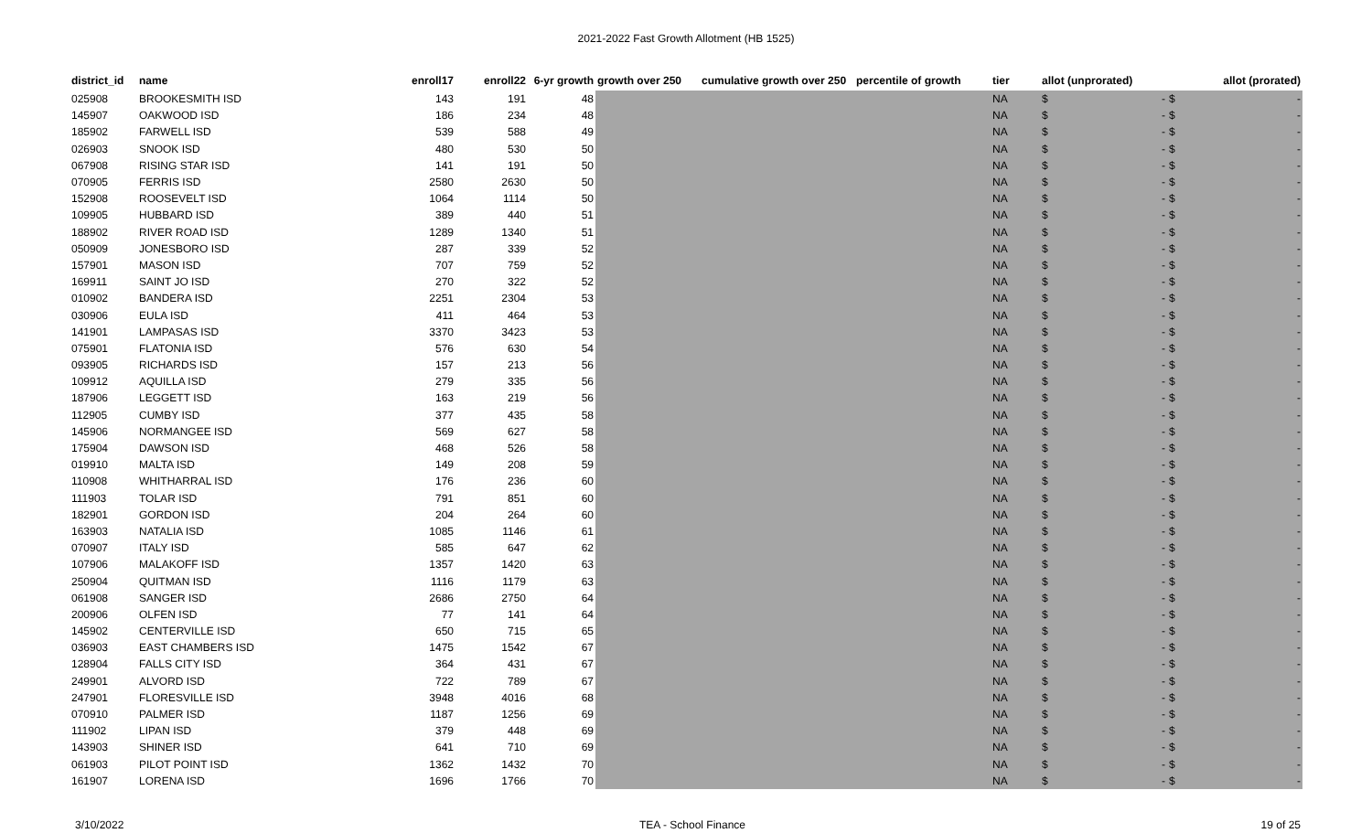2021-2022 Fast Growth Allotment (HB 1525)
| district_id | name | enroll17 | enroll22 | 6-yr growth | growth over 250 | cumulative growth over 250 | percentile of growth | tier | allot (unprorated) | allot (prorated) |
| --- | --- | --- | --- | --- | --- | --- | --- | --- | --- | --- |
| 025908 | BROOKESMITH ISD | 143 | 191 | 48 | | | | NA | $ - | $ - |
| 145907 | OAKWOOD ISD | 186 | 234 | 48 | | | | NA | $ - | $ - |
| 185902 | FARWELL ISD | 539 | 588 | 49 | | | | NA | $ - | $ - |
| 026903 | SNOOK ISD | 480 | 530 | 50 | | | | NA | $ - | $ - |
| 067908 | RISING STAR ISD | 141 | 191 | 50 | | | | NA | $ - | $ - |
| 070905 | FERRIS ISD | 2580 | 2630 | 50 | | | | NA | $ - | $ - |
| 152908 | ROOSEVELT ISD | 1064 | 1114 | 50 | | | | NA | $ - | $ - |
| 109905 | HUBBARD ISD | 389 | 440 | 51 | | | | NA | $ - | $ - |
| 188902 | RIVER ROAD ISD | 1289 | 1340 | 51 | | | | NA | $ - | $ - |
| 050909 | JONESBORO ISD | 287 | 339 | 52 | | | | NA | $ - | $ - |
| 157901 | MASON ISD | 707 | 759 | 52 | | | | NA | $ - | $ - |
| 169911 | SAINT JO ISD | 270 | 322 | 52 | | | | NA | $ - | $ - |
| 010902 | BANDERA ISD | 2251 | 2304 | 53 | | | | NA | $ - | $ - |
| 030906 | EULA ISD | 411 | 464 | 53 | | | | NA | $ - | $ - |
| 141901 | LAMPASAS ISD | 3370 | 3423 | 53 | | | | NA | $ - | $ - |
| 075901 | FLATONIA ISD | 576 | 630 | 54 | | | | NA | $ - | $ - |
| 093905 | RICHARDS ISD | 157 | 213 | 56 | | | | NA | $ - | $ - |
| 109912 | AQUILLA ISD | 279 | 335 | 56 | | | | NA | $ - | $ - |
| 187906 | LEGGETT ISD | 163 | 219 | 56 | | | | NA | $ - | $ - |
| 112905 | CUMBY ISD | 377 | 435 | 58 | | | | NA | $ - | $ - |
| 145906 | NORMANGEE ISD | 569 | 627 | 58 | | | | NA | $ - | $ - |
| 175904 | DAWSON ISD | 468 | 526 | 58 | | | | NA | $ - | $ - |
| 019910 | MALTA ISD | 149 | 208 | 59 | | | | NA | $ - | $ - |
| 110908 | WHITHARRAL ISD | 176 | 236 | 60 | | | | NA | $ - | $ - |
| 111903 | TOLAR ISD | 791 | 851 | 60 | | | | NA | $ - | $ - |
| 182901 | GORDON ISD | 204 | 264 | 60 | | | | NA | $ - | $ - |
| 163903 | NATALIA ISD | 1085 | 1146 | 61 | | | | NA | $ - | $ - |
| 070907 | ITALY ISD | 585 | 647 | 62 | | | | NA | $ - | $ - |
| 107906 | MALAKOFF ISD | 1357 | 1420 | 63 | | | | NA | $ - | $ - |
| 250904 | QUITMAN ISD | 1116 | 1179 | 63 | | | | NA | $ - | $ - |
| 061908 | SANGER ISD | 2686 | 2750 | 64 | | | | NA | $ - | $ - |
| 200906 | OLFEN ISD | 77 | 141 | 64 | | | | NA | $ - | $ - |
| 145902 | CENTERVILLE ISD | 650 | 715 | 65 | | | | NA | $ - | $ - |
| 036903 | EAST CHAMBERS ISD | 1475 | 1542 | 67 | | | | NA | $ - | $ - |
| 128904 | FALLS CITY ISD | 364 | 431 | 67 | | | | NA | $ - | $ - |
| 249901 | ALVORD ISD | 722 | 789 | 67 | | | | NA | $ - | $ - |
| 247901 | FLORESVILLE ISD | 3948 | 4016 | 68 | | | | NA | $ - | $ - |
| 070910 | PALMER ISD | 1187 | 1256 | 69 | | | | NA | $ - | $ - |
| 111902 | LIPAN ISD | 379 | 448 | 69 | | | | NA | $ - | $ - |
| 143903 | SHINER ISD | 641 | 710 | 69 | | | | NA | $ - | $ - |
| 061903 | PILOT POINT ISD | 1362 | 1432 | 70 | | | | NA | $ - | $ - |
| 161907 | LORENA ISD | 1696 | 1766 | 70 | | | | NA | $ - | $ - |
3/10/2022 TEA - School Finance 19 of 25